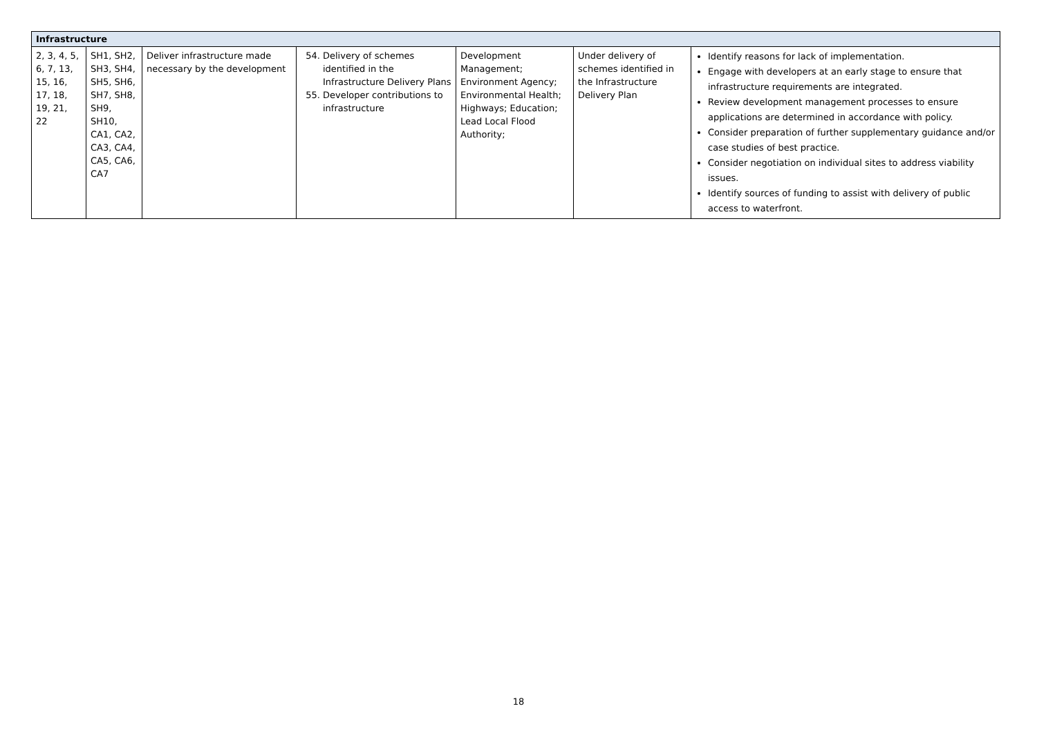| Infrastructure | | | | | | |
| 2, 3, 4, 5, 6, 7, 13, 15, 16, 17, 18, 19, 21, 22 | SH1, SH2, SH3, SH4, SH5, SH6, SH7, SH8, SH9, SH10, CA1, CA2, CA3, CA4, CA5, CA6, CA7 | Deliver infrastructure made necessary by the development | 54. Delivery of schemes identified in the Infrastructure Delivery Plans 55. Developer contributions to infrastructure | Development Management; Environment Agency; Environmental Health; Highways; Education; Lead Local Flood Authority; | Under delivery of schemes identified in the Infrastructure Delivery Plan | Identify reasons for lack of implementation. Engage with developers at an early stage to ensure that infrastructure requirements are integrated. Review development management processes to ensure applications are determined in accordance with policy. Consider preparation of further supplementary guidance and/or case studies of best practice. Consider negotiation on individual sites to address viability issues. Identify sources of funding to assist with delivery of public access to waterfront. |
18